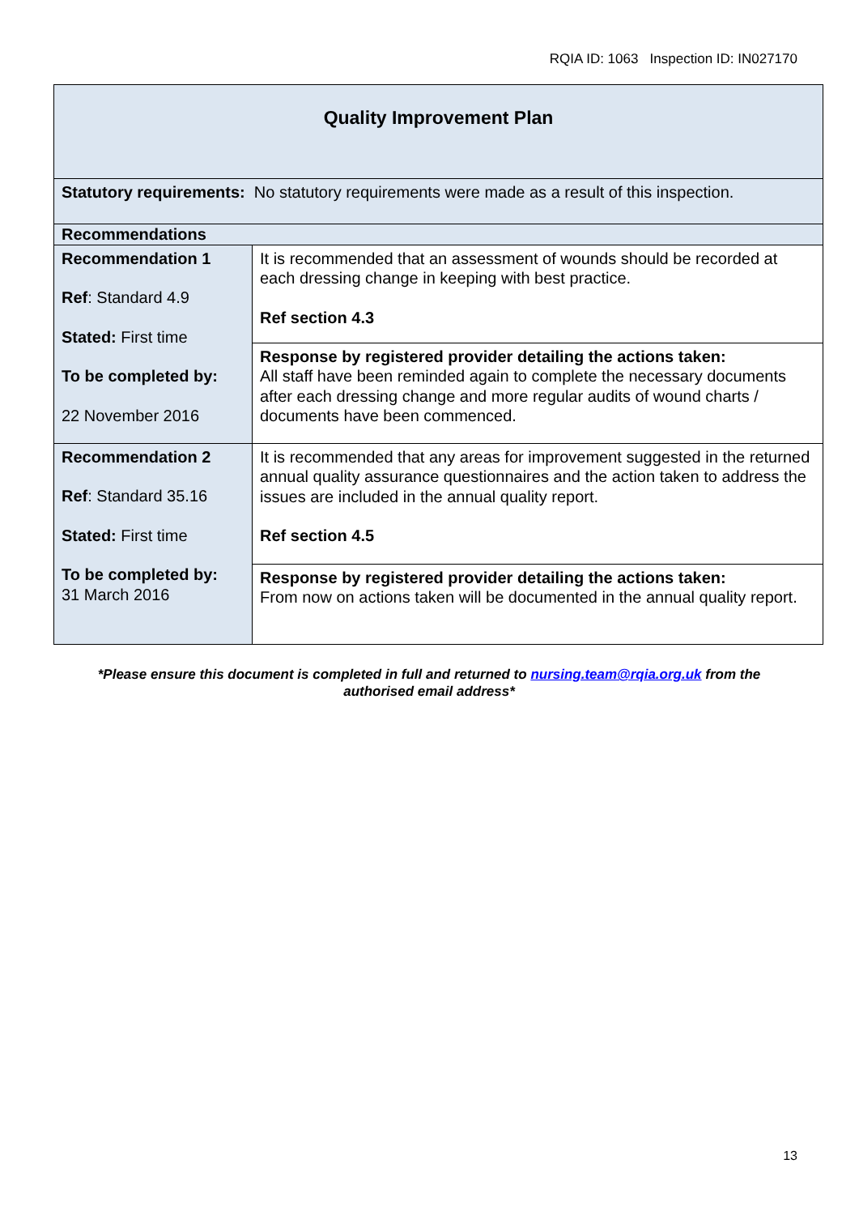RQIA ID: 1063 Inspection ID: IN027170
| Quality Improvement Plan | |
| Statutory requirements: No statutory requirements were made as a result of this inspection. | |
| Recommendations | |
| Recommendation 1 Ref : Standard 4.9 Stated: First time To be completed by: 22 November 2016 | It is recommended that an assessment of wounds should be recorded at each dressing change in keeping with best practice. Ref section 4.3 |
| | Response by registered provider detailing the actions taken: All staff have been reminded again to complete the necessary documents after each dressing change and more regular audits of wound charts / documents have been commenced. |
| Recommendation 2 Ref : Standard 35.16 Stated: First time To be completed by: 31 March 2016 | It is recommended that any areas for improvement suggested in the returned annual quality assurance questionnaires and the action taken to address the issues are included in the annual quality report. Ref section 4.5 |
| | Response by registered provider detailing the actions taken: From now on actions taken will be documented in the annual quality report. |
*Please ensure this document is completed in full and returned to nursing.team@rqia.org.uk from the authorised email address*
13